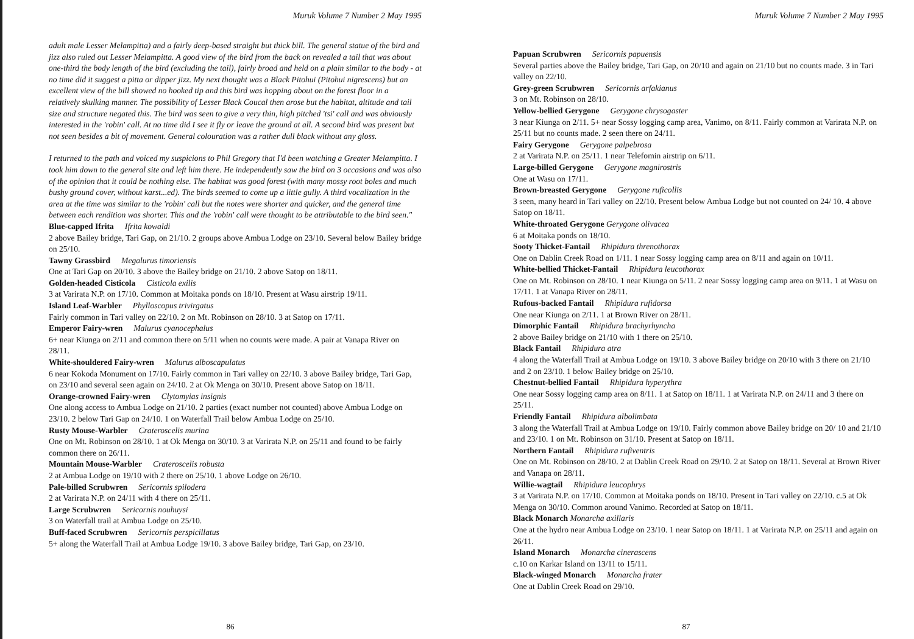Muruk Volume 7 Number 2 May 1995
adult male Lesser Melampitta) and a fairly deep-based straight but thick bill. The general statue of the bird and jizz also ruled out Lesser Melampitta. A good view of the bird from the back on revealed a tail that was about one-third the body length of the bird (excluding the tail), fairly broad and held on a plain similar to the body - at no time did it suggest a pitta or dipper jizz. My next thought was a Black Pitohui (Pitohui nigrescens) but an excellent view of the bill showed no hooked tip and this bird was hopping about on the forest floor in a relatively skulking manner. The possibility of Lesser Black Coucal then arose but the habitat, altitude and tail size and structure negated this. The bird was seen to give a very thin, high pitched 'tsi' call and was obviously interested in the 'robin' call. At no time did I see it fly or leave the ground at all. A second bird was present but not seen besides a bit of movement. General colouration was a rather dull black without any gloss.
I returned to the path and voiced my suspicions to Phil Gregory that I'd been watching a Greater Melampitta. I took him down to the general site and left him there. He independently saw the bird on 3 occasions and was also of the opinion that it could be nothing else. The habitat was good forest (with many mossy root boles and much bushy ground cover, without karst...ed). The birds seemed to come up a little gully. A third vocalization in the area at the time was similar to the 'robin' call but the notes were shorter and quicker, and the general time between each rendition was shorter. This and the 'robin' call were thought to be attributable to the bird seen."
Blue-capped Ifrita Ifrita kowaldi
2 above Bailey bridge, Tari Gap, on 21/10. 2 groups above Ambua Lodge on 23/10. Several below Bailey bridge on 25/10.
Tawny Grassbird Megalurus timoriensis
One at Tari Gap on 20/10. 3 above the Bailey bridge on 21/10. 2 above Satop on 18/11.
Golden-headed Cisticola Cisticola exilis
3 at Varirata N.P. on 17/10. Common at Moitaka ponds on 18/10. Present at Wasu airstrip 19/11.
Island Leaf-Warbler Phylloscopus trivirgatus
Fairly common in Tari valley on 22/10. 2 on Mt. Robinson on 28/10. 3 at Satop on 17/11.
Emperor Fairy-wren Malurus cyanocephalus
6+ near Kiunga on 2/11 and common there on 5/11 when no counts were made. A pair at Vanapa River on 28/11.
White-shouldered Fairy-wren Malurus alboscapulatus
6 near Kokoda Monument on 17/10. Fairly common in Tari valley on 22/10. 3 above Bailey bridge, Tari Gap, on 23/10 and several seen again on 24/10. 2 at Ok Menga on 30/10. Present above Satop on 18/11.
Orange-crowned Fairy-wren Clytomyias insignis
One along access to Ambua Lodge on 21/10. 2 parties (exact number not counted) above Ambua Lodge on 23/10. 2 below Tari Gap on 24/10. 1 on Waterfall Trail below Ambua Lodge on 25/10.
Rusty Mouse-Warbler Crateroscelis murina
One on Mt. Robinson on 28/10. 1 at Ok Menga on 30/10. 3 at Varirata N.P. on 25/11 and found to be fairly common there on 26/11.
Mountain Mouse-Warbler Crateroscelis robusta
2 at Ambua Lodge on 19/10 with 2 there on 25/10. 1 above Lodge on 26/10.
Pale-billed Scrubwren Sericornis spilodera
2 at Varirata N.P. on 24/11 with 4 there on 25/11.
Large Scrubwren Sericornis nouhuysi
3 on Waterfall trail at Ambua Lodge on 25/10.
Buff-faced Scrubwren Sericornis perspicillatus
5+ along the Waterfall Trail at Ambua Lodge 19/10. 3 above Bailey bridge, Tari Gap, on 23/10.
86
Muruk Volume 7 Number 2 May 1995
Papuan Scrubwren Sericornis papuensis
Several parties above the Bailey bridge, Tari Gap, on 20/10 and again on 21/10 but no counts made. 3 in Tari valley on 22/10.
Grey-green Scrubwren Sericornis arfakianus
3 on Mt. Robinson on 28/10.
Yellow-bellied Gerygone Gerygone chrysogaster
3 near Kiunga on 2/11. 5+ near Sossy logging camp area, Vanimo, on 8/11. Fairly common at Varirata N.P. on 25/11 but no counts made. 2 seen there on 24/11.
Fairy Gerygone Gerygone palpebrosa
2 at Varirata N.P. on 25/11. 1 near Telefomin airstrip on 6/11.
Large-billed Gerygone Gerygone magnirostris
One at Wasu on 17/11.
Brown-breasted Gerygone Gerygone ruficollis
3 seen, many heard in Tari valley on 22/10. Present below Ambua Lodge but not counted on 24/ 10. 4 above Satop on 18/11.
White-throated Gerygone Gerygone olivacea
6 at Moitaka ponds on 18/10.
Sooty Thicket-Fantail Rhipidura threnothorax
One on Dablin Creek Road on 1/11. 1 near Sossy logging camp area on 8/11 and again on 10/11.
White-bellied Thicket-Fantail Rhipidura leucothorax
One on Mt. Robinson on 28/10. 1 near Kiunga on 5/11. 2 near Sossy logging camp area on 9/11. 1 at Wasu on 17/11. 1 at Vanapa River on 28/11.
Rufous-backed Fantail Rhipidura rufidorsa
One near Kiunga on 2/11. 1 at Brown River on 28/11.
Dimorphic Fantail Rhipidura brachyrhyncha
2 above Bailey bridge on 21/10 with 1 there on 25/10.
Black Fantail Rhipidura atra
4 along the Waterfall Trail at Ambua Lodge on 19/10. 3 above Bailey bridge on 20/10 with 3 there on 21/10 and 2 on 23/10. 1 below Bailey bridge on 25/10.
Chestnut-bellied Fantail Rhipidura hyperythra
One near Sossy logging camp area on 8/11. 1 at Satop on 18/11. 1 at Varirata N.P. on 24/11 and 3 there on 25/11.
Friendly Fantail Rhipidura albolimbata
3 along the Waterfall Trail at Ambua Lodge on 19/10. Fairly common above Bailey bridge on 20/ 10 and 21/10 and 23/10. 1 on Mt. Robinson on 31/10. Present at Satop on 18/11.
Northern Fantail Rhipidura rufiventris
One on Mt. Robinson on 28/10. 2 at Dablin Creek Road on 29/10. 2 at Satop on 18/11. Several at Brown River and Vanapa on 28/11.
Willie-wagtail Rhipidura leucophrys
3 at Varirata N.P. on 17/10. Common at Moitaka ponds on 18/10. Present in Tari valley on 22/10. c.5 at Ok Menga on 30/10. Common around Vanimo. Recorded at Satop on 18/11.
Black Monarch Monarcha axillaris
One at the hydro near Ambua Lodge on 23/10. 1 near Satop on 18/11. 1 at Varirata N.P. on 25/11 and again on 26/11.
Island Monarch Monarcha cinerascens
c.10 on Karkar Island on 13/11 to 15/11.
Black-winged Monarch Monarcha frater
One at Dablin Creek Road on 29/10.
87